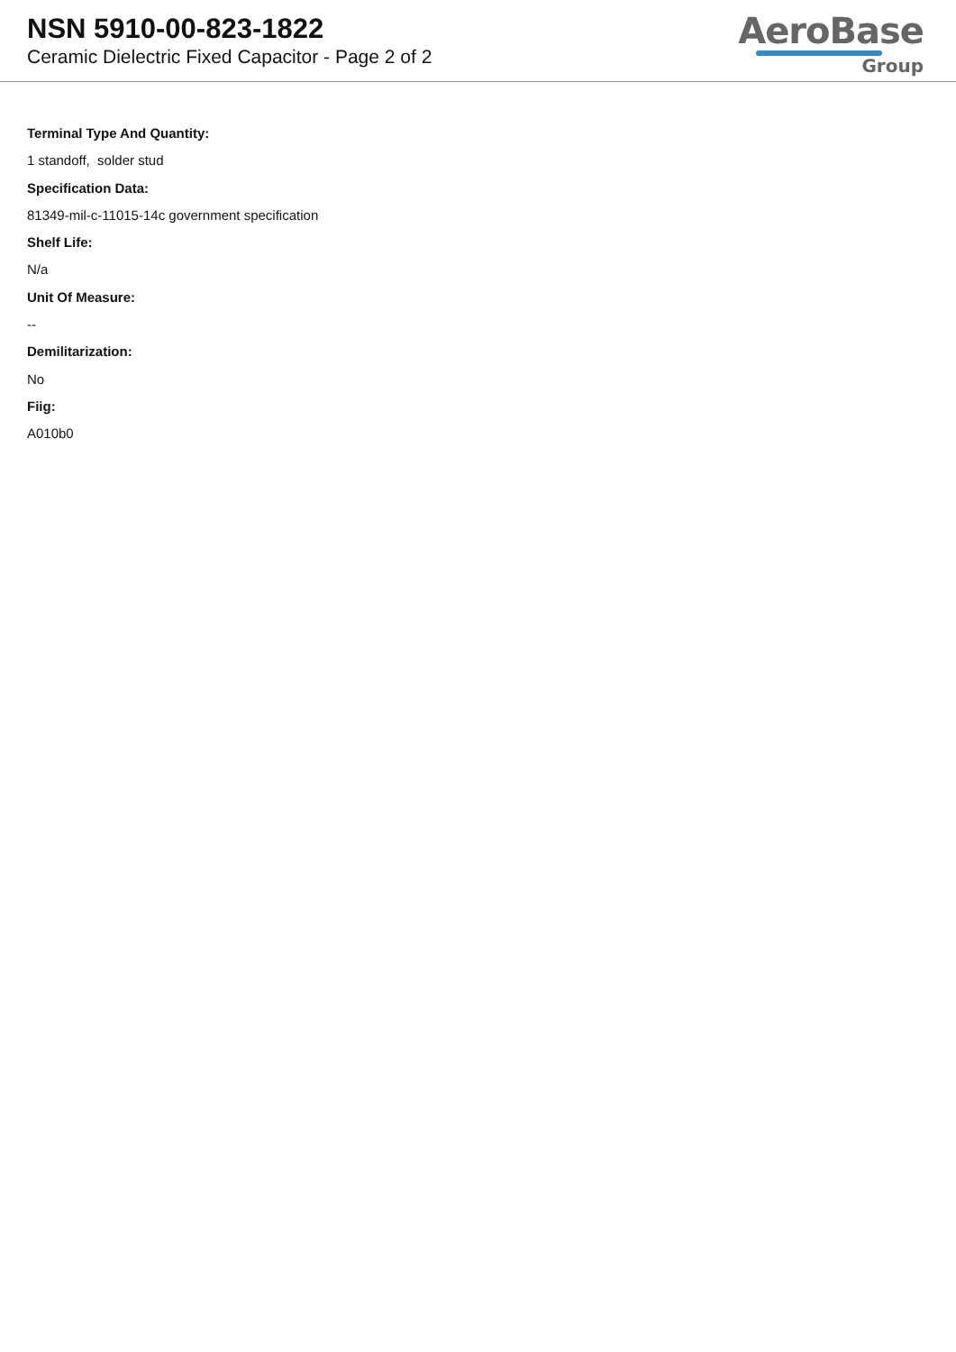NSN 5910-00-823-1822
Ceramic Dielectric Fixed Capacitor - Page 2 of 2
AeroBase
Group
Terminal Type And Quantity:
1 standoff, solder stud
Specification Data:
81349-mil-c-11015-14c government specification
Shelf Life:
N/a
Unit Of Measure:
--
Demilitarization:
No
Fiig:
A010b0